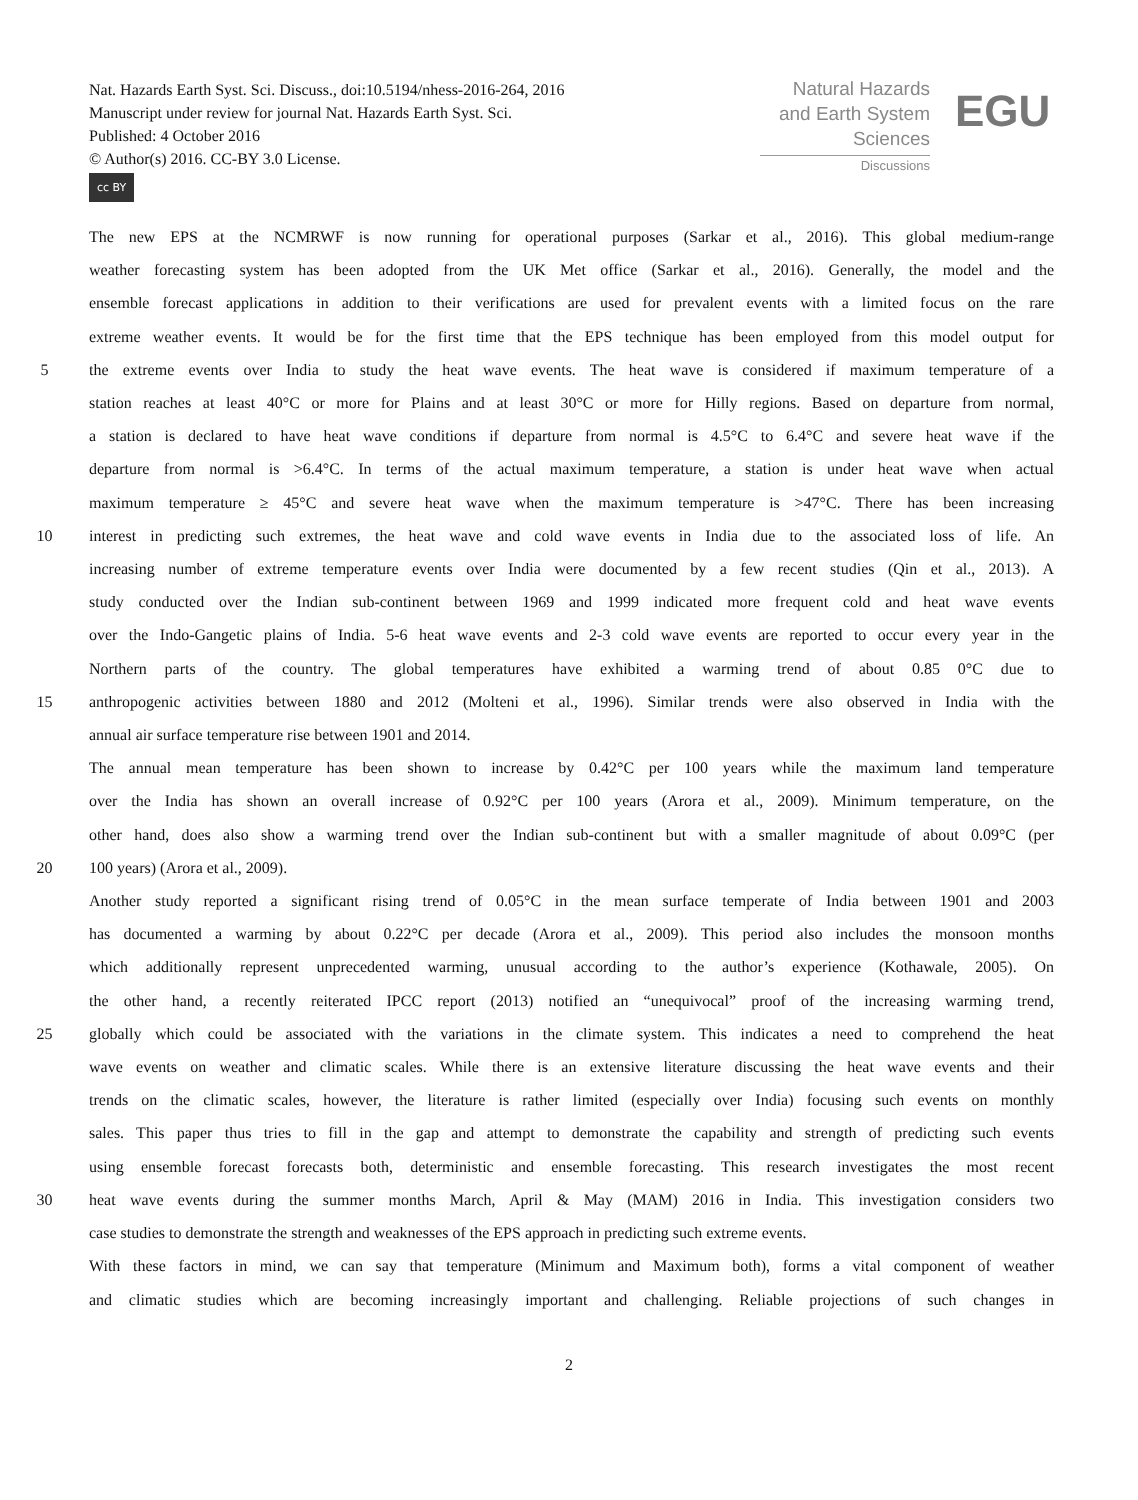Nat. Hazards Earth Syst. Sci. Discuss., doi:10.5194/nhess-2016-264, 2016
Manuscript under review for journal Nat. Hazards Earth Syst. Sci.
Published: 4 October 2016
© Author(s) 2016. CC-BY 3.0 License.
cc BY
Natural Hazards
and Earth System
Sciences
Discussions
EGU
The new EPS at the NCMRWF is now running for operational purposes (Sarkar et al., 2016). This global medium-range
weather forecasting system has been adopted from the UK Met office (Sarkar et al., 2016). Generally, the model and the
ensemble forecast applications in addition to their verifications are used for prevalent events with a limited focus on the rare
extreme weather events. It would be for the first time that the EPS technique has been employed from this model output for
5 the extreme events over India to study the heat wave events. The heat wave is considered if maximum temperature of a
station reaches at least 40°C or more for Plains and at least 30°C or more for Hilly regions. Based on departure from normal,
a station is declared to have heat wave conditions if departure from normal is 4.5°C to 6.4°C and severe heat wave if the
departure from normal is >6.4°C. In terms of the actual maximum temperature, a station is under heat wave when actual
maximum temperature ≥ 45°C and severe heat wave when the maximum temperature is >47°C. There has been increasing
10 interest in predicting such extremes, the heat wave and cold wave events in India due to the associated loss of life. An
increasing number of extreme temperature events over India were documented by a few recent studies (Qin et al., 2013). A
study conducted over the Indian sub-continent between 1969 and 1999 indicated more frequent cold and heat wave events
over the Indo-Gangetic plains of India. 5-6 heat wave events and 2-3 cold wave events are reported to occur every year in the
Northern parts of the country. The global temperatures have exhibited a warming trend of about 0.85 0°C due to
15 anthropogenic activities between 1880 and 2012 (Molteni et al., 1996). Similar trends were also observed in India with the
annual air surface temperature rise between 1901 and 2014.
The annual mean temperature has been shown to increase by 0.42°C per 100 years while the maximum land temperature
over the India has shown an overall increase of 0.92°C per 100 years (Arora et al., 2009). Minimum temperature, on the
other hand, does also show a warming trend over the Indian sub-continent but with a smaller magnitude of about 0.09°C (per
20 100 years) (Arora et al., 2009).
Another study reported a significant rising trend of 0.05°C in the mean surface temperate of India between 1901 and 2003
has documented a warming by about 0.22°C per decade (Arora et al., 2009). This period also includes the monsoon months
which additionally represent unprecedented warming, unusual according to the author’s experience (Kothawale, 2005). On
the other hand, a recently reiterated IPCC report (2013) notified an “unequivocal” proof of the increasing warming trend,
25 globally which could be associated with the variations in the climate system. This indicates a need to comprehend the heat
wave events on weather and climatic scales. While there is an extensive literature discussing the heat wave events and their
trends on the climatic scales, however, the literature is rather limited (especially over India) focusing such events on monthly
sales. This paper thus tries to fill in the gap and attempt to demonstrate the capability and strength of predicting such events
using ensemble forecast forecasts both, deterministic and ensemble forecasting. This research investigates the most recent
30 heat wave events during the summer months March, April & May (MAM) 2016 in India. This investigation considers two
case studies to demonstrate the strength and weaknesses of the EPS approach in predicting such extreme events.
With these factors in mind, we can say that temperature (Minimum and Maximum both), forms a vital component of weather
and climatic studies which are becoming increasingly important and challenging. Reliable projections of such changes in
2